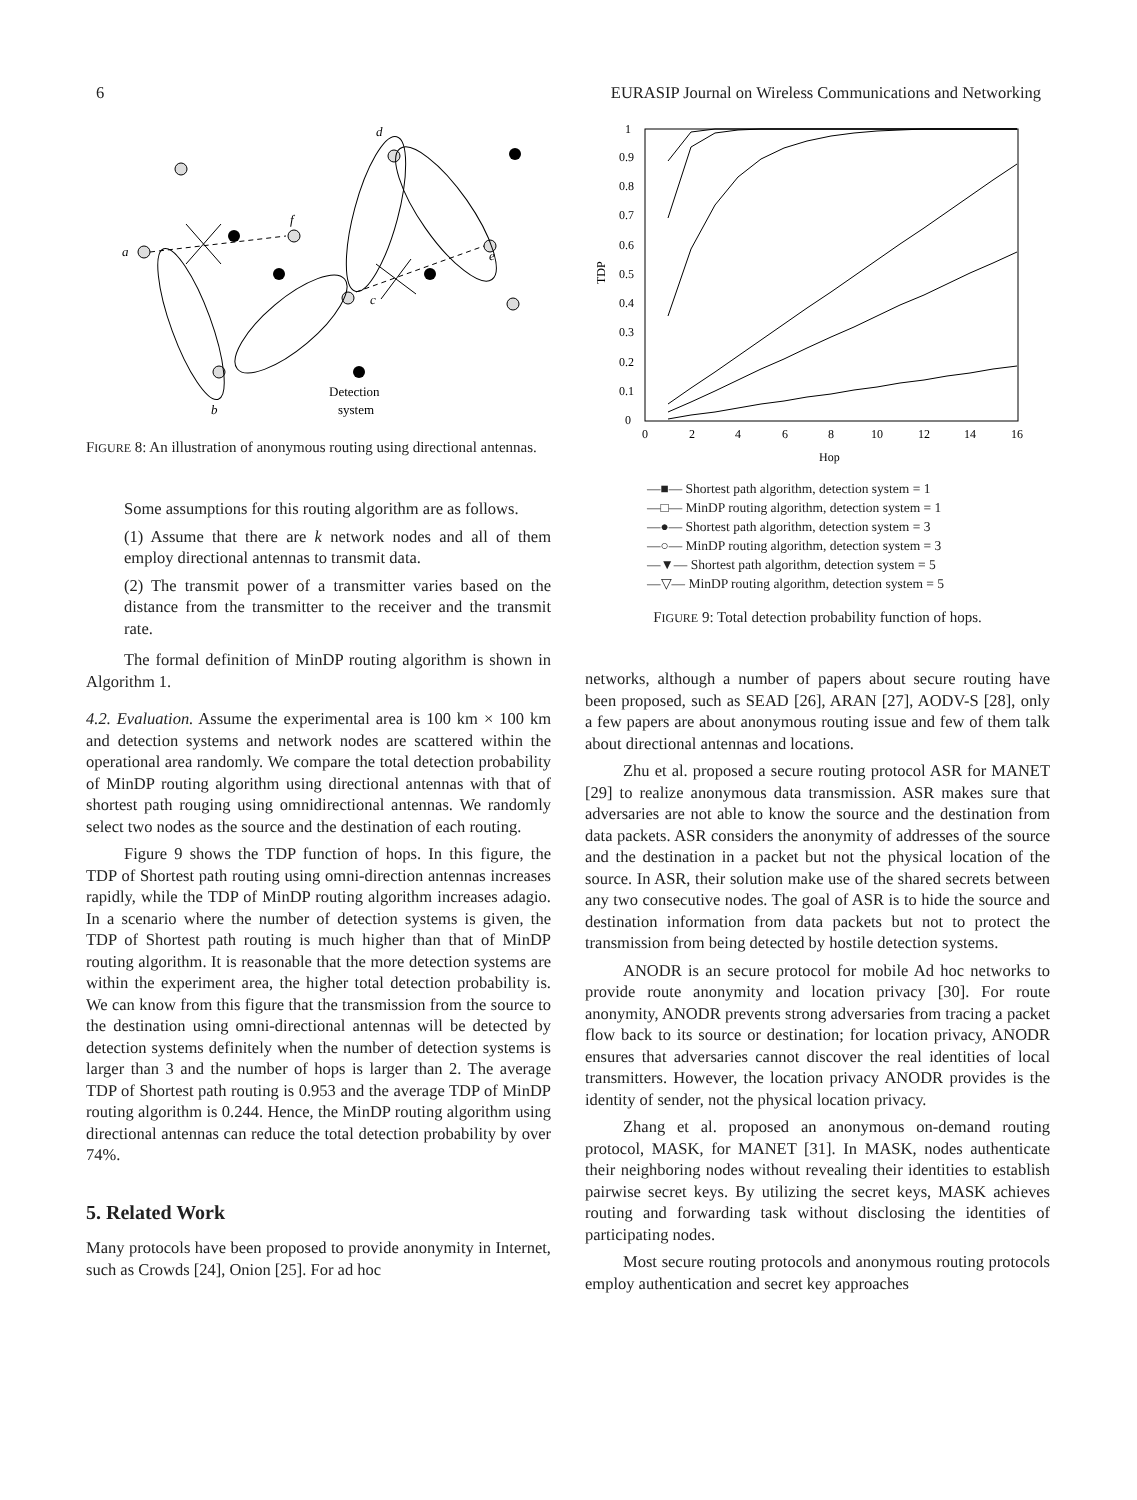6 EURASIP Journal on Wireless Communications and Networking
a
b
c
d
e
f
Detection
system
FIGURE 8: An illustration of anonymous routing using directional antennas.
Some assumptions for this routing algorithm are as follows.
(1) Assume that there are k network nodes and all of them employ directional antennas to transmit data.
(2) The transmit power of a transmitter varies based on the distance from the transmitter to the receiver and the transmit rate.
The formal definition of MinDP routing algorithm is shown in Algorithm 1.
4.2. Evaluation. Assume the experimental area is 100 km × 100 km and detection systems and network nodes are scattered within the operational area randomly. We compare the total detection probability of MinDP routing algorithm using directional antennas with that of shortest path rouging using omnidirectional antennas. We randomly select two nodes as the source and the destination of each routing.
Figure 9 shows the TDP function of hops. In this figure, the TDP of Shortest path routing using omni-direction antennas increases rapidly, while the TDP of MinDP routing algorithm increases adagio. In a scenario where the number of detection systems is given, the TDP of Shortest path routing is much higher than that of MinDP routing algorithm. It is reasonable that the more detection systems are within the experiment area, the higher total detection probability is. We can know from this figure that the transmission from the source to the destination using omni-directional antennas will be detected by detection systems definitely when the number of detection systems is larger than 3 and the number of hops is larger than 2. The average TDP of Shortest path routing is 0.953 and the average TDP of MinDP routing algorithm is 0.244. Hence, the MinDP routing algorithm using directional antennas can reduce the total detection probability by over 74%.
5. Related Work
Many protocols have been proposed to provide anonymity in Internet, such as Crowds [24], Onion [25]. For ad hoc
0
0.1
0.2
0.3
0.4
0.5
0.6
0.7
0.8
0.9
1
0
2
4
6
8
10
12
14
16
Hop
TDP
—■— Shortest path algorithm, detection system = 1
—□— MinDP routing algorithm, detection system = 1
—●— Shortest path algorithm, detection system = 3
—○— MinDP routing algorithm, detection system = 3
—▼— Shortest path algorithm, detection system = 5
—▽— MinDP routing algorithm, detection system = 5
FIGURE 9: Total detection probability function of hops.
networks, although a number of papers about secure routing have been proposed, such as SEAD [26], ARAN [27], AODV-S [28], only a few papers are about anonymous routing issue and few of them talk about directional antennas and locations.
Zhu et al. proposed a secure routing protocol ASR for MANET [29] to realize anonymous data transmission. ASR makes sure that adversaries are not able to know the source and the destination from data packets. ASR considers the anonymity of addresses of the source and the destination in a packet but not the physical location of the source. In ASR, their solution make use of the shared secrets between any two consecutive nodes. The goal of ASR is to hide the source and destination information from data packets but not to protect the transmission from being detected by hostile detection systems.
ANODR is an secure protocol for mobile Ad hoc networks to provide route anonymity and location privacy [30]. For route anonymity, ANODR prevents strong adversaries from tracing a packet flow back to its source or destination; for location privacy, ANODR ensures that adversaries cannot discover the real identities of local transmitters. However, the location privacy ANODR provides is the identity of sender, not the physical location privacy.
Zhang et al. proposed an anonymous on-demand routing protocol, MASK, for MANET [31]. In MASK, nodes authenticate their neighboring nodes without revealing their identities to establish pairwise secret keys. By utilizing the secret keys, MASK achieves routing and forwarding task without disclosing the identities of participating nodes.
Most secure routing protocols and anonymous routing protocols employ authentication and secret key approaches